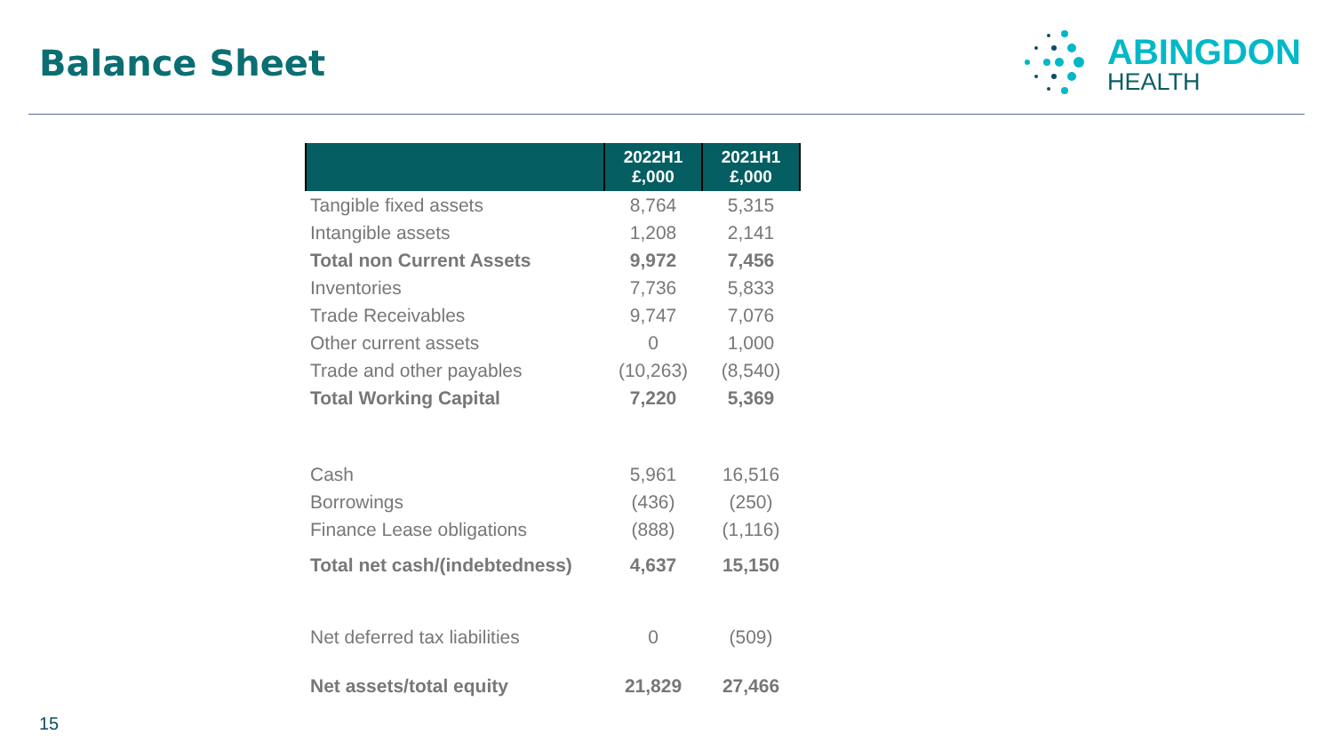Balance Sheet
ABINGDON
HEALTH
| | 2022H1 £,000 | 2021H1 £,000 |
| --- | --- | --- |
| Tangible fixed assets | 8,764 | 5,315 |
| Intangible assets | 1,208 | 2,141 |
| Total non Current Assets | 9,972 | 7,456 |
| Inventories | 7,736 | 5,833 |
| Trade Receivables | 9,747 | 7,076 |
| Other current assets | 0 | 1,000 |
| Trade and other payables | (10,263) | (8,540) |
| Total Working Capital | 7,220 | 5,369 |
| Cash | 5,961 | 16,516 |
| Borrowings | (436) | (250) |
| Finance Lease obligations | (888) | (1,116) |
| Total net cash/(indebtedness) | 4,637 | 15,150 |
| Net deferred tax liabilities | 0 | (509) |
| Net assets/total equity | 21,829 | 27,466 |
15